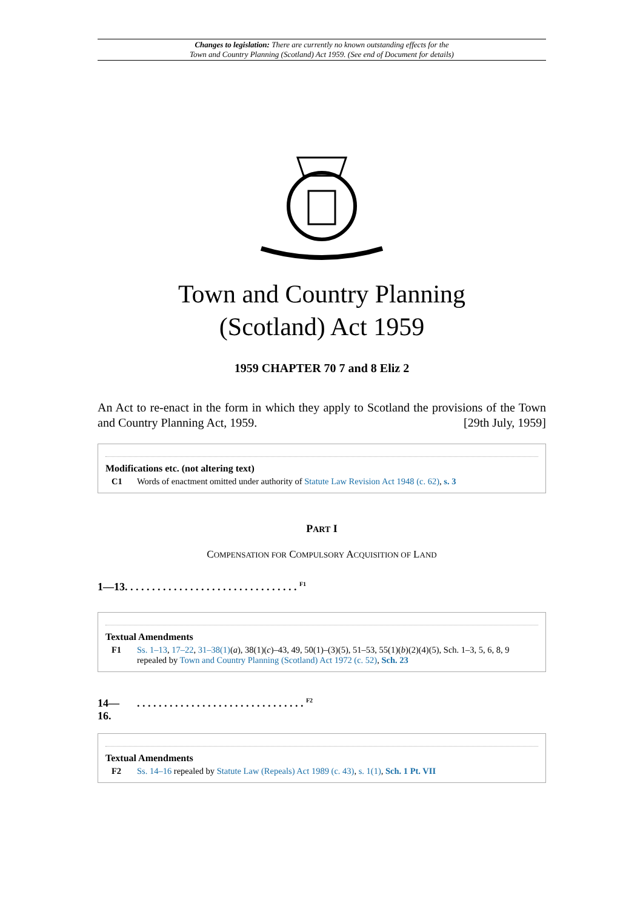Changes to legislation: There are currently no known outstanding effects for the
Town and Country Planning (Scotland) Act 1959. (See end of Document for details)
Town and Country Planning
(Scotland) Act 1959
1959 CHAPTER 70 7 and 8 Eliz 2
An Act to re-enact in the form in which they apply to Scotland the provisions of the Town and Country Planning Act, 1959. [29th July, 1959]
Modifications etc. (not altering text)
C1 Words of enactment omitted under authority of Statute Law Revision Act 1948 (c. 62), s. 3
PART I
COMPENSATION FOR COMPULSORY ACQUISITION OF LAND
1—13. . . . . . . . . . . . . . . . . . . . . . . . . . . . . . . . <sup>F1</sup>
Textual Amendments
F1 Ss. 1–13, 17–22, 31–38(1)(a), 38(1)(c)–43, 49, 50(1)–(3)(5), 51–53, 55(1)(b)(2)(4)(5), Sch. 1–3, 5, 6, 8, 9 repealed by Town and Country Planning (Scotland) Act 1972 (c. 52), Sch. 23
14—
16.. . . . . . . . . . . . . . . . . . . . . . . . . . . . . . . <sup>F2</sup>
Textual Amendments
F2 Ss. 14–16 repealed by Statute Law (Repeals) Act 1989 (c. 43), s. 1(1), Sch. 1 Pt. VII